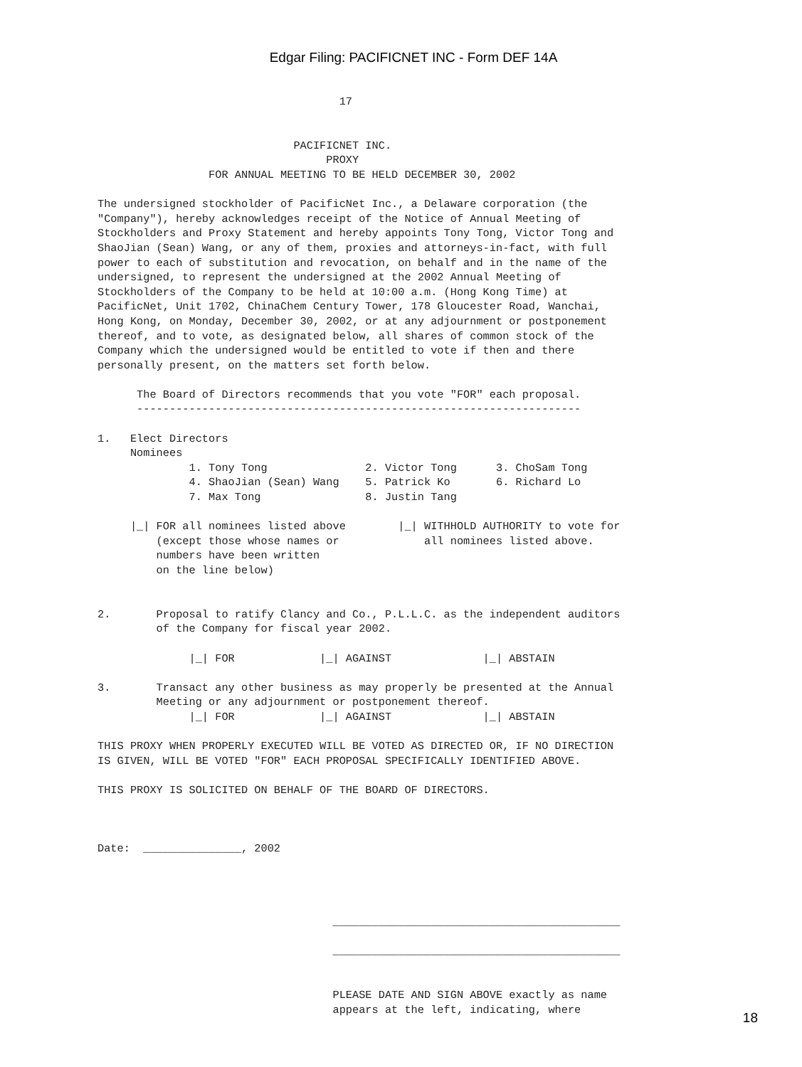Edgar Filing: PACIFICNET INC - Form DEF 14A
                                     17


                              PACIFICNET INC.
                                   PROXY
                 FOR ANNUAL MEETING TO BE HELD DECEMBER 30, 2002

The undersigned stockholder of PacificNet Inc., a Delaware corporation (the
"Company"), hereby acknowledges receipt of the Notice of Annual Meeting of
Stockholders and Proxy Statement and hereby appoints Tony Tong, Victor Tong and
ShaoJian (Sean) Wang, or any of them, proxies and attorneys-in-fact, with full
power to each of substitution and revocation, on behalf and in the name of the
undersigned, to represent the undersigned at the 2002 Annual Meeting of
Stockholders of the Company to be held at 10:00 a.m. (Hong Kong Time) at
PacificNet, Unit 1702, ChinaChem Century Tower, 178 Gloucester Road, Wanchai,
Hong Kong, on Monday, December 30, 2002, or at any adjournment or postponement
thereof, and to vote, as designated below, all shares of common stock of the
Company which the undersigned would be entitled to vote if then and there
personally present, on the matters set forth below.

      The Board of Directors recommends that you vote "FOR" each proposal.
      --------------------------------------------------------------------

1.   Elect Directors
     Nominees
              1. Tony Tong               2. Victor Tong      3. ChoSam Tong
              4. ShaoJian (Sean) Wang    5. Patrick Ko       6. Richard Lo
              7. Max Tong                8. Justin Tang

     |_| FOR all nominees listed above        |_| WITHHOLD AUTHORITY to vote for
         (except those whose names or             all nominees listed above.
         numbers have been written
         on the line below)


2.       Proposal to ratify Clancy and Co., P.L.L.C. as the independent auditors
         of the Company for fiscal year 2002.

              |_| FOR             |_| AGAINST              |_| ABSTAIN

3.       Transact any other business as may properly be presented at the Annual
         Meeting or any adjournment or postponement thereof.
              |_| FOR             |_| AGAINST              |_| ABSTAIN

THIS PROXY WHEN PROPERLY EXECUTED WILL BE VOTED AS DIRECTED OR, IF NO DIRECTION
IS GIVEN, WILL BE VOTED "FOR" EACH PROPOSAL SPECIFICALLY IDENTIFIED ABOVE.

THIS PROXY IS SOLICITED ON BEHALF OF THE BOARD OF DIRECTORS.



Date:  _______________, 2002




                                    ____________________________________________

                                    ____________________________________________


                                    PLEASE DATE AND SIGN ABOVE exactly as name
                                    appears at the left, indicating, where
18